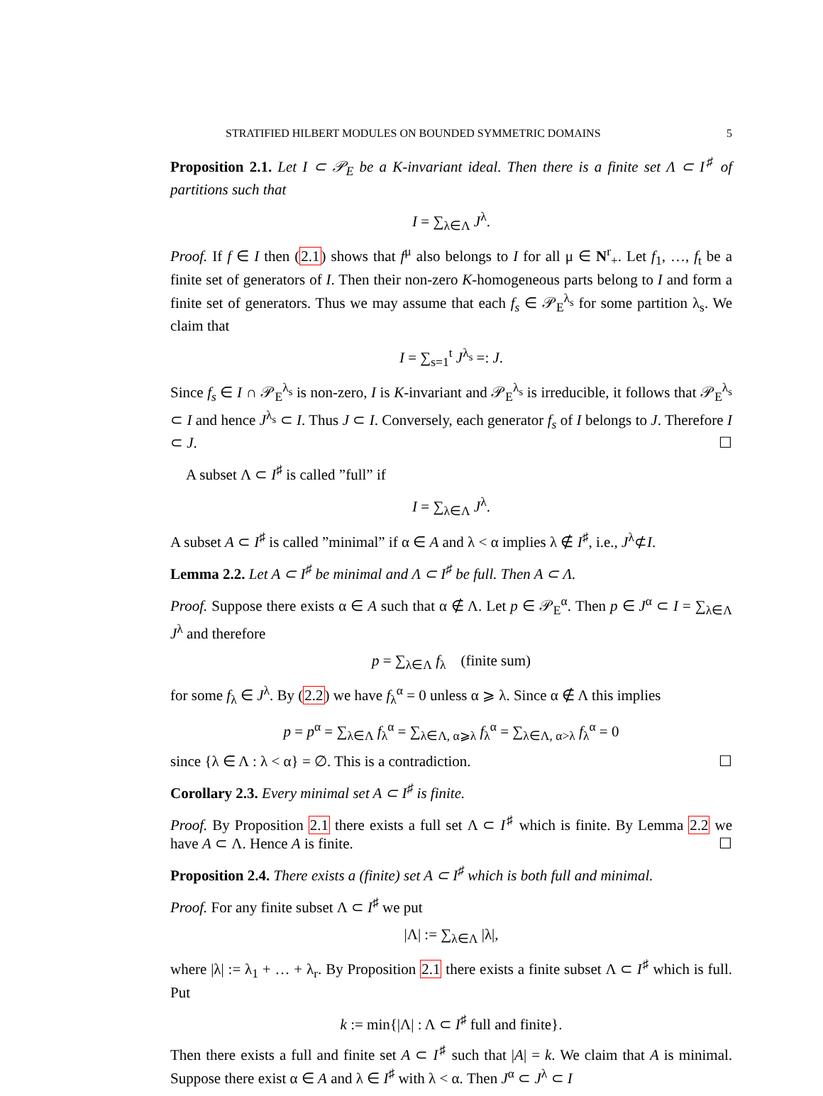STRATIFIED HILBERT MODULES ON BOUNDED SYMMETRIC DOMAINS 5
Proposition 2.1. Let I ⊂ 𝒫<sub>E</sub> be a K-invariant ideal. Then there is a finite set Λ ⊂ I<sup>♯</sup> of partitions such that
I = ∑<sub>λ∈Λ</sub> J<sup>λ</sup>.
Proof. If f ∈ I then (2.1) shows that f<sup>μ</sup> also belongs to I for all μ ∈ N<sup>r</sup><sub>+</sub>. Let f<sub>1</sub>, …, f<sub>t</sub> be a finite set of generators of I. Then their non-zero K-homogeneous parts belong to I and form a finite set of generators. Thus we may assume that each f<sub>s</sub> ∈ 𝒫<sub>E</sub><sup>λ<sub>s</sub></sup> for some partition λ<sub>s</sub>. We claim that
I = ∑<sub>s=1</sub><sup>t</sup> J<sup>λ<sub>s</sub></sup> =: J.
Since f<sub>s</sub> ∈ I ∩ 𝒫<sub>E</sub><sup>λ<sub>s</sub></sup> is non-zero, I is K-invariant and 𝒫<sub>E</sub><sup>λ<sub>s</sub></sup> is irreducible, it follows that 𝒫<sub>E</sub><sup>λ<sub>s</sub></sup> ⊂ I and hence J<sup>λ<sub>s</sub></sup> ⊂ I. Thus J ⊂ I. Conversely, each generator f<sub>s</sub> of I belongs to J. Therefore I ⊂ J. ☐
A subset Λ ⊂ I<sup>♯</sup> is called ”full” if
I = ∑<sub>λ∈Λ</sub> J<sup>λ</sup>.
A subset A ⊂ I<sup>♯</sup> is called ”minimal” if α ∈ A and λ < α implies λ ∉ I<sup>♯</sup>, i.e., J<sup>λ</sup>⊄I.
Lemma 2.2. Let A ⊂ I<sup>♯</sup> be minimal and Λ ⊂ I<sup>♯</sup> be full. Then A ⊂ Λ.
Proof. Suppose there exists α ∈ A such that α ∉ Λ. Let p ∈ 𝒫<sub>E</sub><sup>α</sup>. Then p ∈ J<sup>α</sup> ⊂ I = ∑<sub>λ∈Λ</sub> J<sup>λ</sup> and therefore
p = ∑<sub>λ∈Λ</sub> f<sub>λ</sub> (finite sum)
for some f<sub>λ</sub> ∈ J<sup>λ</sup>. By (2.2) we have f<sub>λ</sub><sup>α</sup> = 0 unless α ⩾ λ. Since α ∉ Λ this implies
p = p<sup>α</sup> = ∑<sub>λ∈Λ</sub> f<sub>λ</sub><sup>α</sup> = ∑<sub>λ∈Λ, α⩾λ</sub> f<sub>λ</sub><sup>α</sup> = ∑<sub>λ∈Λ, α>λ</sub> f<sub>λ</sub><sup>α</sup> = 0
since {λ ∈ Λ : λ < α} = ∅. This is a contradiction. ☐
Corollary 2.3. Every minimal set A ⊂ I<sup>♯</sup> is finite.
Proof. By Proposition 2.1 there exists a full set Λ ⊂ I<sup>♯</sup> which is finite. By Lemma 2.2 we have A ⊂ Λ. Hence A is finite. ☐
Proposition 2.4. There exists a (finite) set A ⊂ I<sup>♯</sup> which is both full and minimal.
Proof. For any finite subset Λ ⊂ I<sup>♯</sup> we put
|Λ| := ∑<sub>λ∈Λ</sub> |λ|,
where |λ| := λ<sub>1</sub> + … + λ<sub>r</sub>. By Proposition 2.1 there exists a finite subset Λ ⊂ I<sup>♯</sup> which is full. Put
k := min{|Λ| : Λ ⊂ I<sup>♯</sup> full and finite}.
Then there exists a full and finite set A ⊂ I<sup>♯</sup> such that |A| = k. We claim that A is minimal. Suppose there exist α ∈ A and λ ∈ I<sup>♯</sup> with λ < α. Then J<sup>α</sup> ⊂ J<sup>λ</sup> ⊂ I